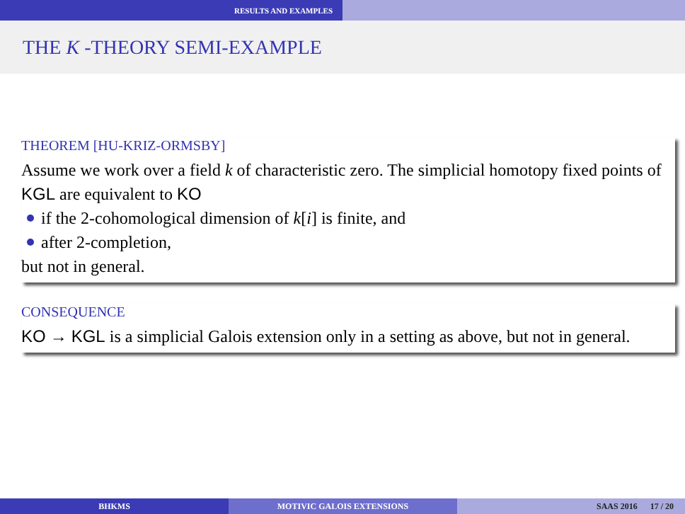RESULTS AND EXAMPLES
THE K -THEORY SEMI-EXAMPLE
THEOREM [HU-KRIZ-ORMSBY]
Assume we work over a field k of characteristic zero. The simplicial homotopy fixed points of KGL are equivalent to KO
if the 2-cohomological dimension of k[i] is finite, and
after 2-completion,
but not in general.
CONSEQUENCE
KO → KGL is a simplicial Galois extension only in a setting as above, but not in general.
BHKMS MOTIVIC GALOIS EXTENSIONS SAAS 2016 17 / 20